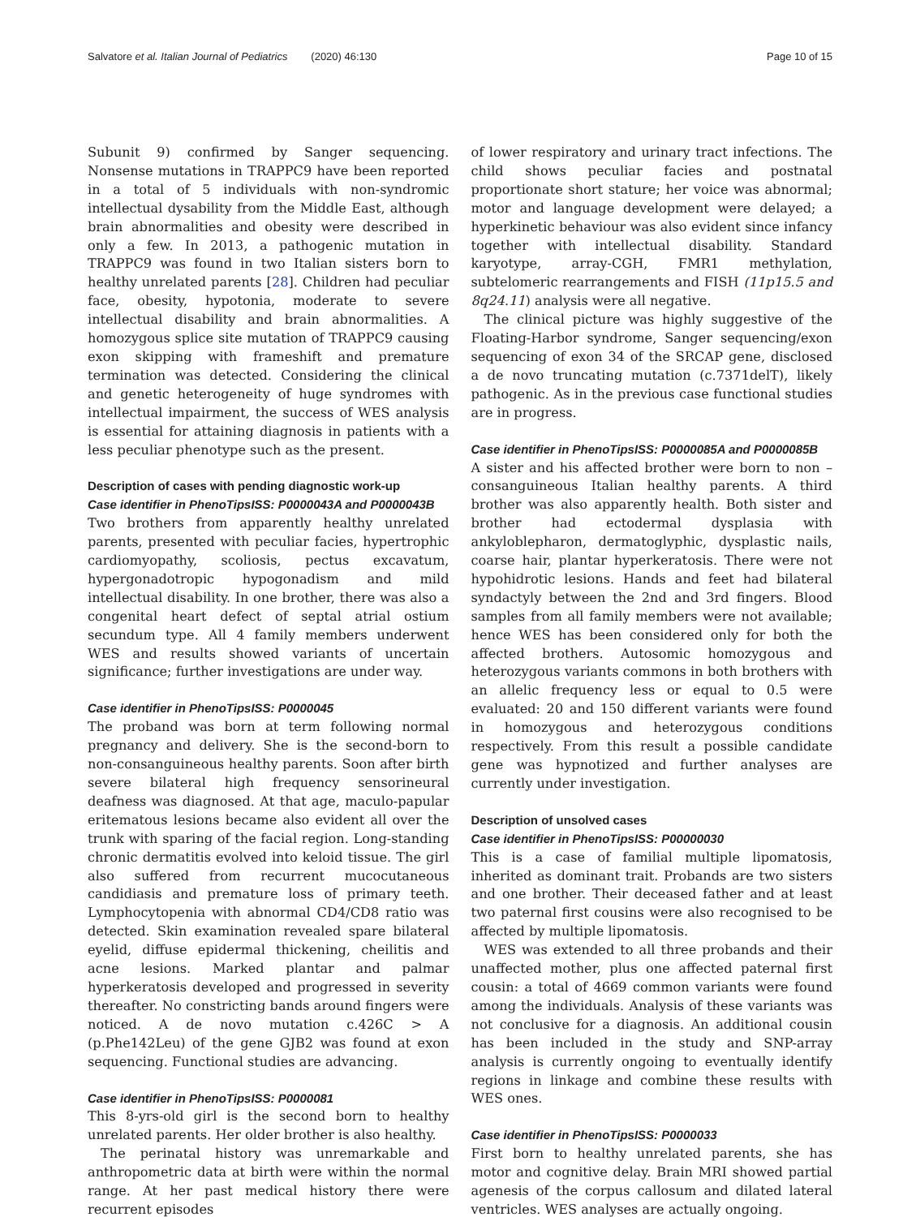Salvatore et al. Italian Journal of Pediatrics (2020) 46:130 Page 10 of 15
Subunit 9) confirmed by Sanger sequencing. Nonsense mutations in TRAPPC9 have been reported in a total of 5 individuals with non-syndromic intellectual dysability from the Middle East, although brain abnormalities and obesity were described in only a few. In 2013, a pathogenic mutation in TRAPPC9 was found in two Italian sisters born to healthy unrelated parents [28]. Children had peculiar face, obesity, hypotonia, moderate to severe intellectual disability and brain abnormalities. A homozygous splice site mutation of TRAPPC9 causing exon skipping with frameshift and premature termination was detected. Considering the clinical and genetic heterogeneity of huge syndromes with intellectual impairment, the success of WES analysis is essential for attaining diagnosis in patients with a less peculiar phenotype such as the present.
Description of cases with pending diagnostic work-up
Case identifier in PhenoTipsISS: P0000043A and P0000043B
Two brothers from apparently healthy unrelated parents, presented with peculiar facies, hypertrophic cardiomyopathy, scoliosis, pectus excavatum, hypergonadotropic hypogonadism and mild intellectual disability. In one brother, there was also a congenital heart defect of septal atrial ostium secundum type. All 4 family members underwent WES and results showed variants of uncertain significance; further investigations are under way.
Case identifier in PhenoTipsISS: P0000045
The proband was born at term following normal pregnancy and delivery. She is the second-born to non-consanguineous healthy parents. Soon after birth severe bilateral high frequency sensorineural deafness was diagnosed. At that age, maculo-papular eritematous lesions became also evident all over the trunk with sparing of the facial region. Long-standing chronic dermatitis evolved into keloid tissue. The girl also suffered from recurrent mucocutaneous candidiasis and premature loss of primary teeth. Lymphocytopenia with abnormal CD4/CD8 ratio was detected. Skin examination revealed spare bilateral eyelid, diffuse epidermal thickening, cheilitis and acne lesions. Marked plantar and palmar hyperkeratosis developed and progressed in severity thereafter. No constricting bands around fingers were noticed. A de novo mutation c.426C > A (p.Phe142Leu) of the gene GJB2 was found at exon sequencing. Functional studies are advancing.
Case identifier in PhenoTipsISS: P0000081
This 8-yrs-old girl is the second born to healthy unrelated parents. Her older brother is also healthy.
The perinatal history was unremarkable and anthropometric data at birth were within the normal range. At her past medical history there were recurrent episodes
of lower respiratory and urinary tract infections. The child shows peculiar facies and postnatal proportionate short stature; her voice was abnormal; motor and language development were delayed; a hyperkinetic behaviour was also evident since infancy together with intellectual disability. Standard karyotype, array-CGH, FMR1 methylation, subtelomeric rearrangements and FISH (11p15.5 and 8q24.11) analysis were all negative.
The clinical picture was highly suggestive of the Floating-Harbor syndrome, Sanger sequencing/exon sequencing of exon 34 of the SRCAP gene, disclosed a de novo truncating mutation (c.7371delT), likely pathogenic. As in the previous case functional studies are in progress.
Case identifier in PhenoTipsISS: P0000085A and P0000085B
A sister and his affected brother were born to non – consanguineous Italian healthy parents. A third brother was also apparently health. Both sister and brother had ectodermal dysplasia with ankyloblepharon, dermatoglyphic, dysplastic nails, coarse hair, plantar hyperkeratosis. There were not hypohidrotic lesions. Hands and feet had bilateral syndactyly between the 2nd and 3rd fingers. Blood samples from all family members were not available; hence WES has been considered only for both the affected brothers. Autosomic homozygous and heterozygous variants commons in both brothers with an allelic frequency less or equal to 0.5 were evaluated: 20 and 150 different variants were found in homozygous and heterozygous conditions respectively. From this result a possible candidate gene was hypnotized and further analyses are currently under investigation.
Description of unsolved cases
Case identifier in PhenoTipsISS: P00000030
This is a case of familial multiple lipomatosis, inherited as dominant trait. Probands are two sisters and one brother. Their deceased father and at least two paternal first cousins were also recognised to be affected by multiple lipomatosis.
WES was extended to all three probands and their unaffected mother, plus one affected paternal first cousin: a total of 4669 common variants were found among the individuals. Analysis of these variants was not conclusive for a diagnosis. An additional cousin has been included in the study and SNP-array analysis is currently ongoing to eventually identify regions in linkage and combine these results with WES ones.
Case identifier in PhenoTipsISS: P0000033
First born to healthy unrelated parents, she has motor and cognitive delay. Brain MRI showed partial agenesis of the corpus callosum and dilated lateral ventricles. WES analyses are actually ongoing.